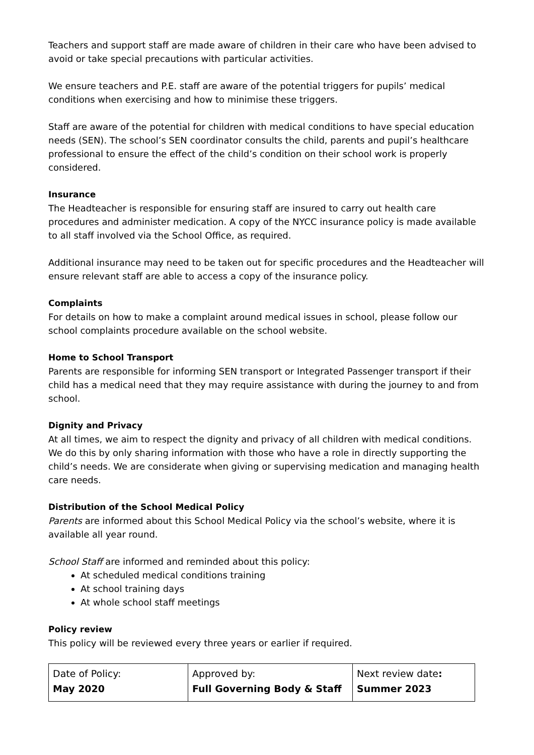Teachers and support staff are made aware of children in their care who have been advised to avoid or take special precautions with particular activities.
We ensure teachers and P.E. staff are aware of the potential triggers for pupils’ medical conditions when exercising and how to minimise these triggers.
Staff are aware of the potential for children with medical conditions to have special education needs (SEN). The school’s SEN coordinator consults the child, parents and pupil’s healthcare professional to ensure the effect of the child’s condition on their school work is properly considered.
Insurance
The Headteacher is responsible for ensuring staff are insured to carry out health care procedures and administer medication. A copy of the NYCC insurance policy is made available to all staff involved via the School Office, as required.
Additional insurance may need to be taken out for specific procedures and the Headteacher will ensure relevant staff are able to access a copy of the insurance policy.
Complaints
For details on how to make a complaint around medical issues in school, please follow our school complaints procedure available on the school website.
Home to School Transport
Parents are responsible for informing SEN transport or Integrated Passenger transport if their child has a medical need that they may require assistance with during the journey to and from school.
Dignity and Privacy
At all times, we aim to respect the dignity and privacy of all children with medical conditions. We do this by only sharing information with those who have a role in directly supporting the child’s needs. We are considerate when giving or supervising medication and managing health care needs.
Distribution of the School Medical Policy
Parents are informed about this School Medical Policy via the school’s website, where it is available all year round.
School Staff are informed and reminded about this policy:
At scheduled medical conditions training
At school training days
At whole school staff meetings
Policy review
This policy will be reviewed every three years or earlier if required.
| Date of Policy: May 2020 | Approved by: Full Governing Body & Staff | Next review date : Summer 2023 |